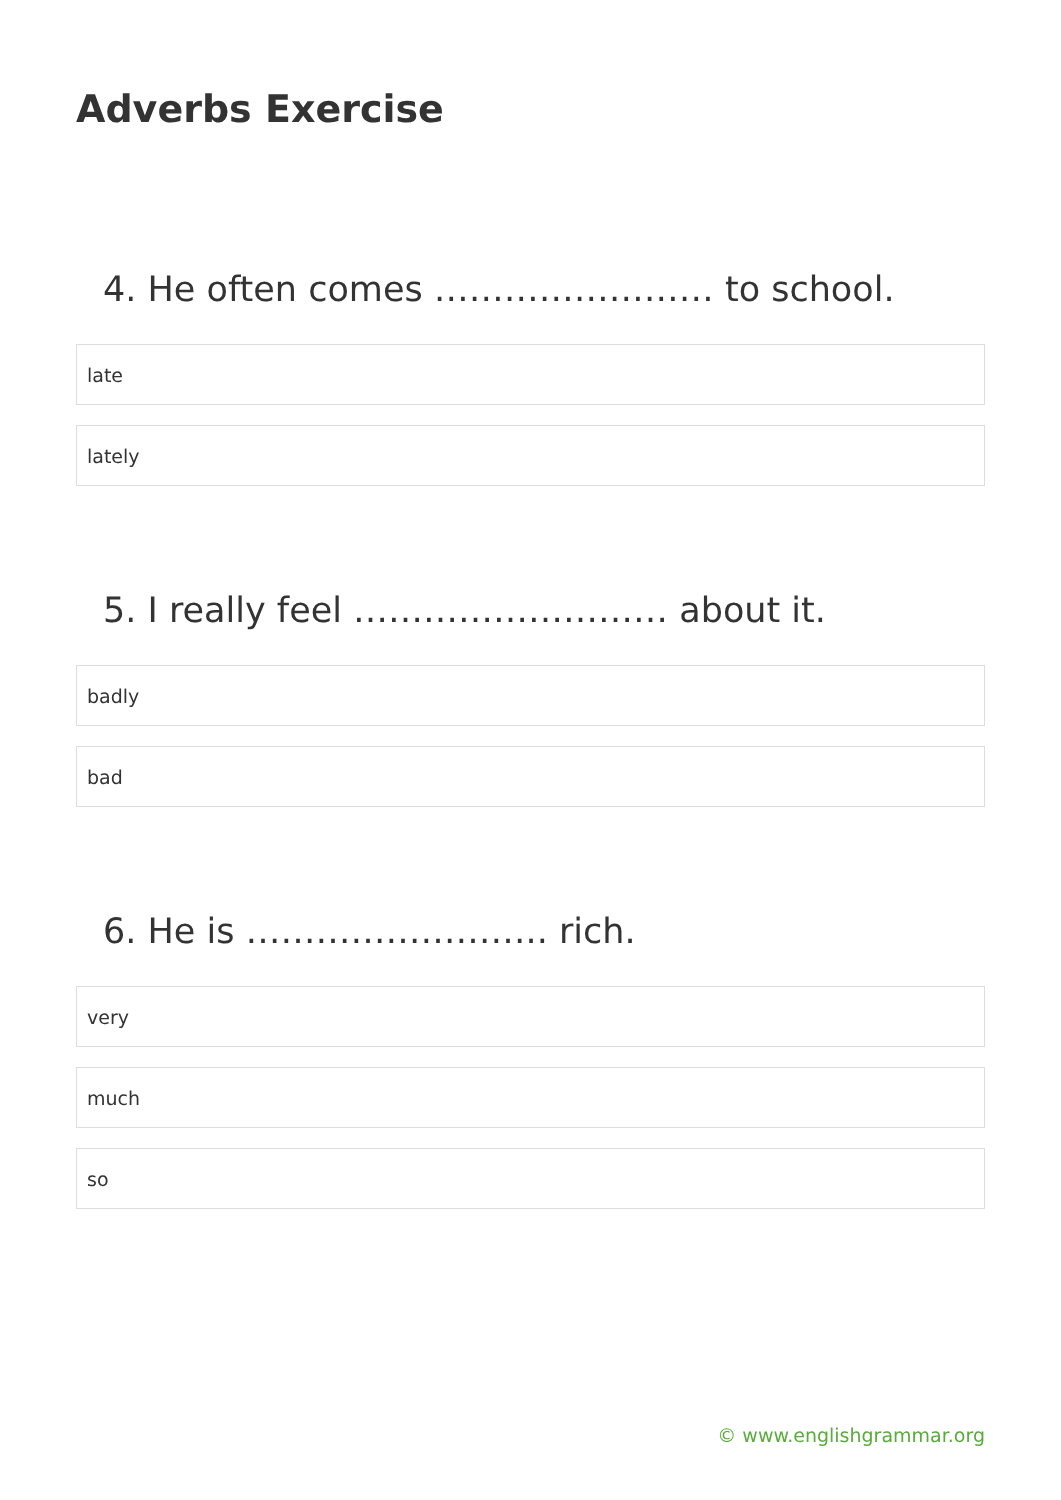Adverbs Exercise
4. He often comes …………………… to school.
late
lately
5. I really feel ……………………… about it.
badly
bad
6. He is …………………….. rich.
very
much
so
© www.englishgrammar.org